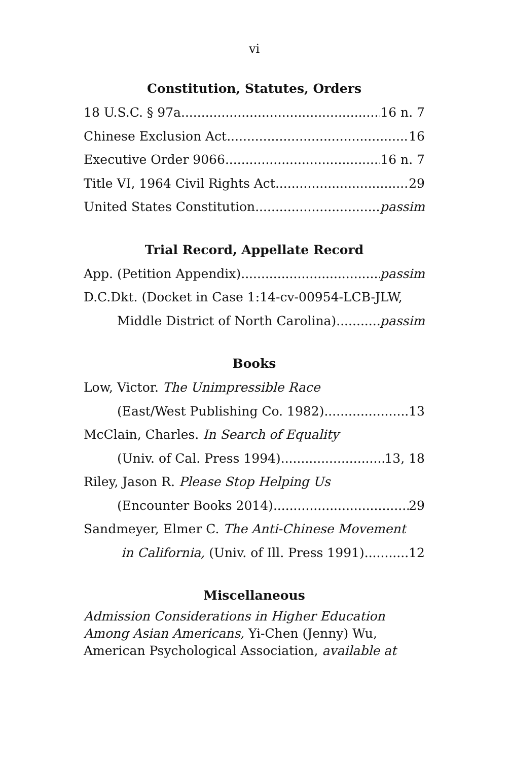vi
Constitution, Statutes, Orders
18 U.S.C. § 97a 16 n. 7
Chinese Exclusion Act 16
Executive Order 9066 16 n. 7
Title VI, 1964 Civil Rights Act 29
United States Constitution passim
Trial Record, Appellate Record
App. (Petition Appendix) passim
D.C.Dkt. (Docket in Case 1:14-cv-00954-LCB-JLW,
Middle District of North Carolina) passim
Books
Low, Victor. The Unimpressible Race
(East/West Publishing Co. 1982) 13
McClain, Charles. In Search of Equality
(Univ. of Cal. Press 1994) 13, 18
Riley, Jason R. Please Stop Helping Us
(Encounter Books 2014) 29
Sandmeyer, Elmer C. The Anti-Chinese Movement
in California, (Univ. of Ill. Press 1991) 12
Miscellaneous
Admission Considerations in Higher Education Among Asian Americans, Yi-Chen (Jenny) Wu, American Psychological Association, available at